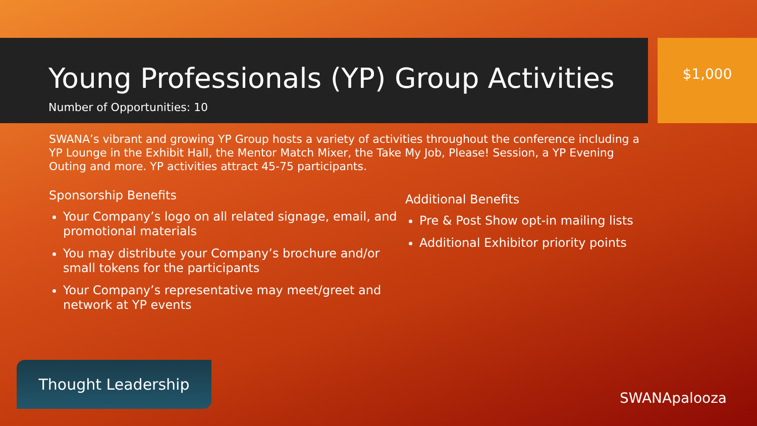Young Professionals (YP) Group Activities
Number of Opportunities: 10
$1,000
SWANA’s vibrant and growing YP Group hosts a variety of activities throughout the conference including a YP Lounge in the Exhibit Hall, the Mentor Match Mixer, the Take My Job, Please! Session, a YP Evening Outing and more. YP activities attract 45-75 participants.
Sponsorship Benefits
Your Company’s logo on all related signage, email, and promotional materials
You may distribute your Company’s brochure and/or small tokens for the participants
Your Company’s representative may meet/greet and network at YP events
Additional Benefits
Pre & Post Show opt-in mailing lists
Additional Exhibitor priority points
Thought Leadership
SWANApalooza